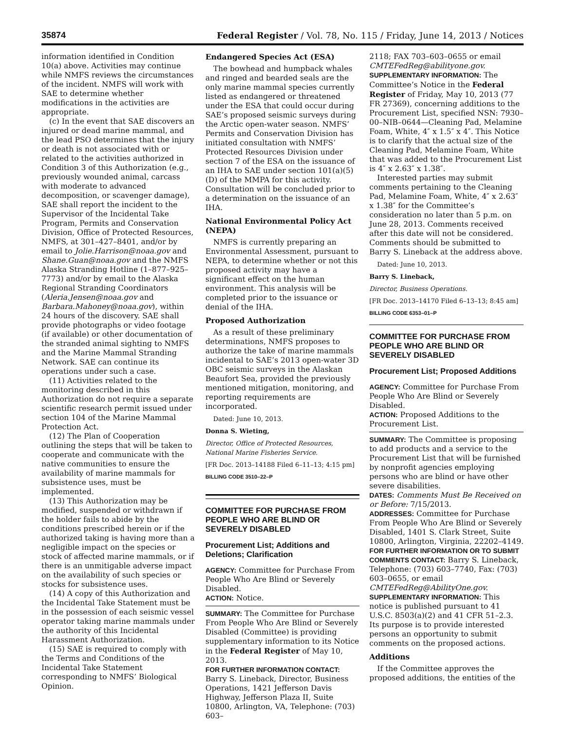35874 Federal Register / Vol. 78, No. 115 / Friday, June 14, 2013 / Notices
information identified in Condition 10(a) above. Activities may continue while NMFS reviews the circumstances of the incident. NMFS will work with SAE to determine whether modifications in the activities are appropriate.
(c) In the event that SAE discovers an injured or dead marine mammal, and the lead PSO determines that the injury or death is not associated with or related to the activities authorized in Condition 3 of this Authorization (e.g., previously wounded animal, carcass with moderate to advanced decomposition, or scavenger damage), SAE shall report the incident to the Supervisor of the Incidental Take Program, Permits and Conservation Division, Office of Protected Resources, NMFS, at 301–427–8401, and/or by email to Jolie.Harrison@noaa.gov and Shane.Guan@noaa.gov and the NMFS Alaska Stranding Hotline (1–877–925–7773) and/or by email to the Alaska Regional Stranding Coordinators (Aleria.Jensen@noaa.gov and Barbara.Mahoney@noaa.gov), within 24 hours of the discovery. SAE shall provide photographs or video footage (if available) or other documentation of the stranded animal sighting to NMFS and the Marine Mammal Stranding Network. SAE can continue its operations under such a case.
(11) Activities related to the monitoring described in this Authorization do not require a separate scientific research permit issued under section 104 of the Marine Mammal Protection Act.
(12) The Plan of Cooperation outlining the steps that will be taken to cooperate and communicate with the native communities to ensure the availability of marine mammals for subsistence uses, must be implemented.
(13) This Authorization may be modified, suspended or withdrawn if the holder fails to abide by the conditions prescribed herein or if the authorized taking is having more than a negligible impact on the species or stock of affected marine mammals, or if there is an unmitigable adverse impact on the availability of such species or stocks for subsistence uses.
(14) A copy of this Authorization and the Incidental Take Statement must be in the possession of each seismic vessel operator taking marine mammals under the authority of this Incidental Harassment Authorization.
(15) SAE is required to comply with the Terms and Conditions of the Incidental Take Statement corresponding to NMFS’ Biological Opinion.
Endangered Species Act (ESA)
The bowhead and humpback whales and ringed and bearded seals are the only marine mammal species currently listed as endangered or threatened under the ESA that could occur during SAE’s proposed seismic surveys during the Arctic open-water season. NMFS’ Permits and Conservation Division has initiated consultation with NMFS’ Protected Resources Division under section 7 of the ESA on the issuance of an IHA to SAE under section 101(a)(5)(D) of the MMPA for this activity. Consultation will be concluded prior to a determination on the issuance of an IHA.
National Environmental Policy Act (NEPA)
NMFS is currently preparing an Environmental Assessment, pursuant to NEPA, to determine whether or not this proposed activity may have a significant effect on the human environment. This analysis will be completed prior to the issuance or denial of the IHA.
Proposed Authorization
As a result of these preliminary determinations, NMFS proposes to authorize the take of marine mammals incidental to SAE’s 2013 open-water 3D OBC seismic surveys in the Alaskan Beaufort Sea, provided the previously mentioned mitigation, monitoring, and reporting requirements are incorporated.
Dated: June 10, 2013.
Donna S. Wieting,
Director, Office of Protected Resources, National Marine Fisheries Service.
[FR Doc. 2013–14188 Filed 6–11–13; 4:15 pm]
BILLING CODE 3510–22–P
COMMITTEE FOR PURCHASE FROM PEOPLE WHO ARE BLIND OR SEVERELY DISABLED
Procurement List; Additions and Deletions; Clarification
AGENCY: Committee for Purchase From People Who Are Blind or Severely Disabled.
ACTION: Notice.
SUMMARY: The Committee for Purchase From People Who Are Blind or Severely Disabled (Committee) is providing supplementary information to its Notice in the Federal Register of May 10, 2013.
FOR FURTHER INFORMATION CONTACT: Barry S. Lineback, Director, Business Operations, 1421 Jefferson Davis Highway, Jefferson Plaza II, Suite 10800, Arlington, VA, Telephone: (703) 603–
2118; FAX 703–603–0655 or email CMTEFedReg@abilityone.gov.
SUPPLEMENTARY INFORMATION: The Committee’s Notice in the Federal Register of Friday, May 10, 2013 (77 FR 27369), concerning additions to the Procurement List, specified NSN: 7930–00–NIB–0644—Cleaning Pad, Melamine Foam, White, 4″ x 1.5″ x 4″. This Notice is to clarify that the actual size of the Cleaning Pad, Melamine Foam, White that was added to the Procurement List is 4″ x 2.63″ x 1.38″.
Interested parties may submit comments pertaining to the Cleaning Pad, Melamine Foam, White, 4″ x 2.63″ x 1.38″ for the Committee’s consideration no later than 5 p.m. on June 28, 2013. Comments received after this date will not be considered. Comments should be submitted to Barry S. Lineback at the address above.
Dated: June 10, 2013.
Barry S. Lineback,
Director, Business Operations.
[FR Doc. 2013–14170 Filed 6–13–13; 8:45 am]
BILLING CODE 6353–01–P
COMMITTEE FOR PURCHASE FROM PEOPLE WHO ARE BLIND OR SEVERELY DISABLED
Procurement List; Proposed Additions
AGENCY: Committee for Purchase From People Who Are Blind or Severely Disabled.
ACTION: Proposed Additions to the Procurement List.
SUMMARY: The Committee is proposing to add products and a service to the Procurement List that will be furnished by nonprofit agencies employing persons who are blind or have other severe disabilities.
DATES: Comments Must Be Received on or Before: 7/15/2013.
ADDRESSES: Committee for Purchase From People Who Are Blind or Severely Disabled, 1401 S. Clark Street, Suite 10800, Arlington, Virginia, 22202–4149.
FOR FURTHER INFORMATION OR TO SUBMIT COMMENTS CONTACT: Barry S. Lineback, Telephone: (703) 603–7740, Fax: (703) 603–0655, or email CMTEFedReg@AbilityOne.gov.
SUPPLEMENTARY INFORMATION: This notice is published pursuant to 41 U.S.C. 8503(a)(2) and 41 CFR 51–2.3. Its purpose is to provide interested persons an opportunity to submit comments on the proposed actions.
Additions
If the Committee approves the proposed additions, the entities of the